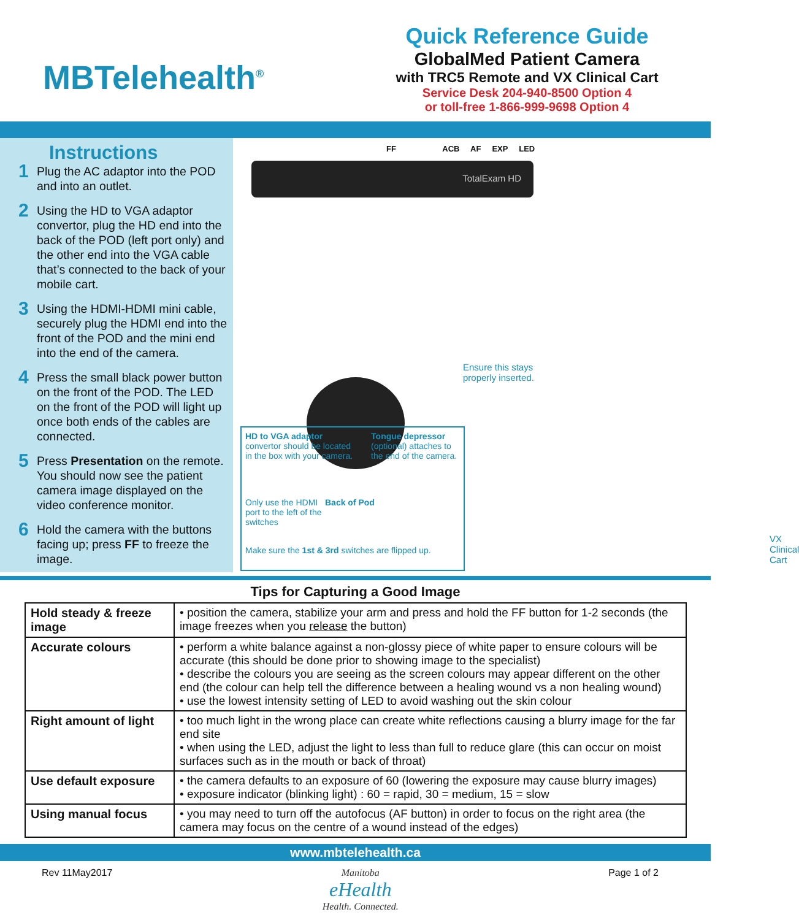MBTelehealth<sup>®</sup>
Quick Reference Guide
GlobalMed Patient Camera
with TRC5 Remote and VX Clinical Cart
Service Desk 204-940-8500 Option 4
or toll-free 1-866-999-9698 Option 4
Instructions
1
Plug the AC adaptor into the POD and into an outlet.
2
Using the HD to VGA adaptor convertor, plug the HD end into the back of the POD (left port only) and the other end into the VGA cable that’s connected to the back of your mobile cart.
3
Using the HDMI-HDMI mini cable, securely plug the HDMI end into the front of the POD and the mini end into the end of the camera.
4
Press the small black power button on the front of the POD. The LED on the front of the POD will light up once both ends of the cables are connected.
5
Press Presentation on the remote. You should now see the patient camera image displayed on the video conference monitor.
6
Hold the camera with the buttons facing up; press FF to freeze the image.
FF ACB AF EXP LED
TotalExam HD
Ensure this stays
properly inserted.
HD to VGA adaptor
convertor should be located in the box with your camera.
Tongue depressor
(optional) attaches to the end of the camera.
Only use the HDMI port to the left of the switches
Back of Pod
Make sure the 1st & 3rd switches are flipped up.
VX Clinical Cart
Tips for Capturing a Good Image
| Hold steady & freeze image | • position the camera, stabilize your arm and press and hold the FF button for 1-2 seconds (the image freezes when you release the button) |
| Accurate colours | • perform a white balance against a non-glossy piece of white paper to ensure colours will be accurate (this should be done prior to showing image to the specialist) • describe the colours you are seeing as the screen colours may appear different on the other end (the colour can help tell the difference between a healing wound vs a non healing wound) • use the lowest intensity setting of LED to avoid washing out the skin colour |
| Right amount of light | • too much light in the wrong place can create white reflections causing a blurry image for the far end site • when using the LED, adjust the light to less than full to reduce glare (this can occur on moist surfaces such as in the mouth or back of throat) |
| Use default exposure | • the camera defaults to an exposure of 60 (lowering the exposure may cause blurry images) • exposure indicator (blinking light) : 60 = rapid, 30 = medium, 15 = slow |
| Using manual focus | • you may need to turn off the autofocus (AF button) in order to focus on the right area (the camera may focus on the centre of a wound instead of the edges) |
www.mbtelehealth.ca
Rev 11May2017 Manitoba
eHealth
Health. Connected.
Page 1 of 2